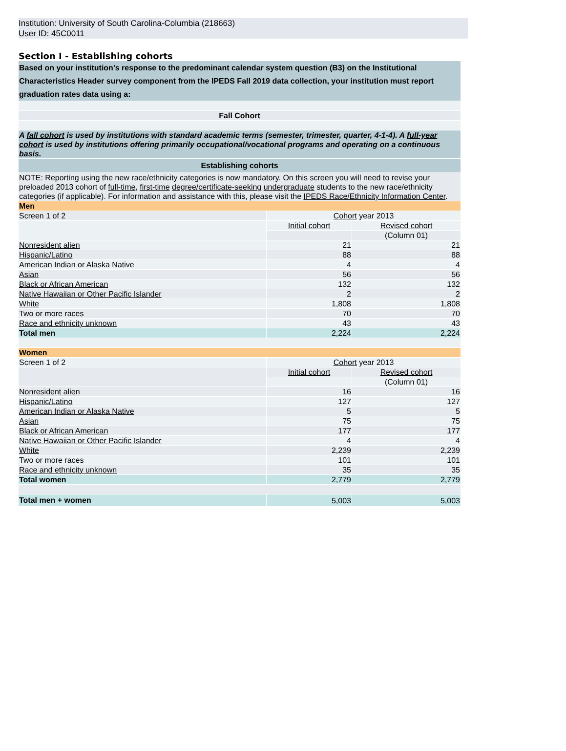Institution: University of South Carolina-Columbia (218663)
User ID: 45C0011
Section I - Establishing cohorts
| Based on your institution's response to the predominant calendar system question (B3) on the Institutional Characteristics Header survey component from the IPEDS Fall 2019 data collection, your institution must report graduation rates data using a: | | |
| Fall Cohort | | |
| A fall cohort is used by institutions with standard academic terms (semester, trimester, quarter, 4-1-4). A full-year cohort is used by institutions offering primarily occupational/vocational programs and operating on a continuous basis. | | |
| Establishing cohorts | | |
| NOTE: Reporting using the new race/ethnicity categories is now mandatory. On this screen you will need to revise your preloaded 2013 cohort of full-time , first-time degree/certificate-seeking undergraduate students to the new race/ethnicity categories (if applicable). For information and assistance with this, please visit the IPEDS Race/Ethnicity Information Center . | | |
| Men | | |
| Screen 1 of 2 | Cohort year 2013 | |
| | Initial cohort | Revised cohort |
| | | (Column 01) |
| Nonresident alien | 21 | 21 |
| Hispanic/Latino | 88 | 88 |
| American Indian or Alaska Native | 4 | 4 |
| Asian | 56 | 56 |
| Black or African American | 132 | 132 |
| Native Hawaiian or Other Pacific Islander | 2 | 2 |
| White | 1,808 | 1,808 |
| Two or more races | 70 | 70 |
| Race and ethnicity unknown | 43 | 43 |
| Total men | 2,224 | 2,224 |
| Women | | |
| Screen 1 of 2 | Cohort year 2013 | |
| | Initial cohort | Revised cohort |
| | | (Column 01) |
| Nonresident alien | 16 | 16 |
| Hispanic/Latino | 127 | 127 |
| American Indian or Alaska Native | 5 | 5 |
| Asian | 75 | 75 |
| Black or African American | 177 | 177 |
| Native Hawaiian or Other Pacific Islander | 4 | 4 |
| White | 2,239 | 2,239 |
| Two or more races | 101 | 101 |
| Race and ethnicity unknown | 35 | 35 |
| Total women | 2,779 | 2,779 |
| Total men + women | 5,003 | 5,003 |